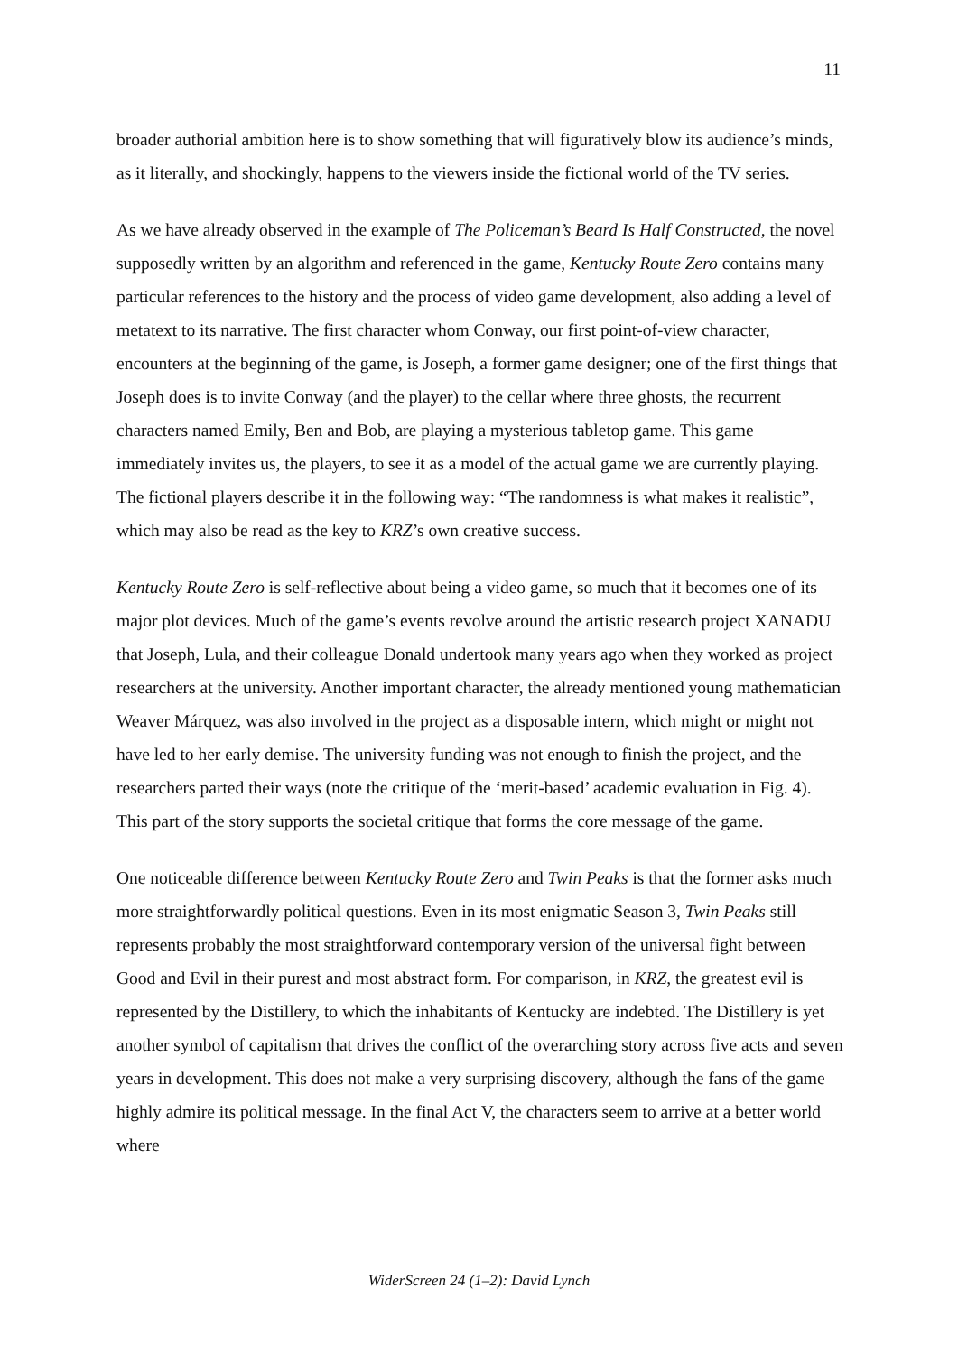11
broader authorial ambition here is to show something that will figuratively blow its audience’s minds, as it literally, and shockingly, happens to the viewers inside the fictional world of the TV series.
As we have already observed in the example of The Policeman’s Beard Is Half Constructed, the novel supposedly written by an algorithm and referenced in the game, Kentucky Route Zero contains many particular references to the history and the process of video game development, also adding a level of metatext to its narrative. The first character whom Conway, our first point-of-view character, encounters at the beginning of the game, is Joseph, a former game designer; one of the first things that Joseph does is to invite Conway (and the player) to the cellar where three ghosts, the recurrent characters named Emily, Ben and Bob, are playing a mysterious tabletop game. This game immediately invites us, the players, to see it as a model of the actual game we are currently playing. The fictional players describe it in the following way: “The randomness is what makes it realistic”, which may also be read as the key to KRZ’s own creative success.
Kentucky Route Zero is self-reflective about being a video game, so much that it becomes one of its major plot devices. Much of the game’s events revolve around the artistic research project XANADU that Joseph, Lula, and their colleague Donald undertook many years ago when they worked as project researchers at the university. Another important character, the already mentioned young mathematician Weaver Márquez, was also involved in the project as a disposable intern, which might or might not have led to her early demise. The university funding was not enough to finish the project, and the researchers parted their ways (note the critique of the ‘merit-based’ academic evaluation in Fig. 4). This part of the story supports the societal critique that forms the core message of the game.
One noticeable difference between Kentucky Route Zero and Twin Peaks is that the former asks much more straightforwardly political questions. Even in its most enigmatic Season 3, Twin Peaks still represents probably the most straightforward contemporary version of the universal fight between Good and Evil in their purest and most abstract form. For comparison, in KRZ, the greatest evil is represented by the Distillery, to which the inhabitants of Kentucky are indebted. The Distillery is yet another symbol of capitalism that drives the conflict of the overarching story across five acts and seven years in development. This does not make a very surprising discovery, although the fans of the game highly admire its political message. In the final Act V, the characters seem to arrive at a better world where
WiderScreen 24 (1–2): David Lynch